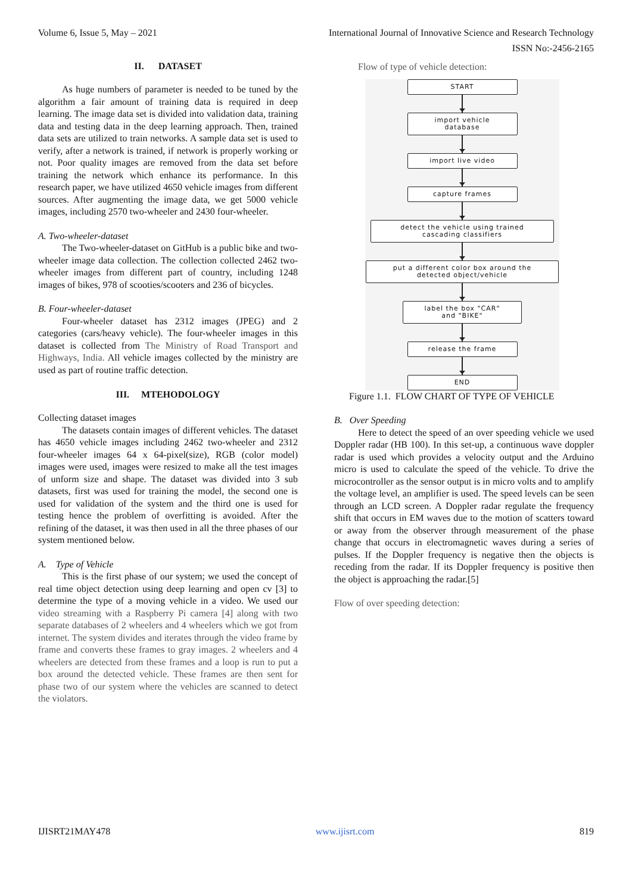Volume 6, Issue 5, May – 2021 International Journal of Innovative Science and Research Technology
ISSN No:-2456-2165
II. DATASET
As huge numbers of parameter is needed to be tuned by the algorithm a fair amount of training data is required in deep learning. The image data set is divided into validation data, training data and testing data in the deep learning approach. Then, trained data sets are utilized to train networks. A sample data set is used to verify, after a network is trained, if network is properly working or not. Poor quality images are removed from the data set before training the network which enhance its performance. In this research paper, we have utilized 4650 vehicle images from different sources. After augmenting the image data, we get 5000 vehicle images, including 2570 two-wheeler and 2430 four-wheeler.
A. Two-wheeler-dataset
The Two-wheeler-dataset on GitHub is a public bike and two-wheeler image data collection. The collection collected 2462 two-wheeler images from different part of country, including 1248 images of bikes, 978 of scooties/scooters and 236 of bicycles.
B. Four-wheeler-dataset
Four-wheeler dataset has 2312 images (JPEG) and 2 categories (cars/heavy vehicle). The four-wheeler images in this dataset is collected from The Ministry of Road Transport and Highways, India. All vehicle images collected by the ministry are used as part of routine traffic detection.
III. MTEHODOLOGY
Collecting dataset images
The datasets contain images of different vehicles. The dataset has 4650 vehicle images including 2462 two-wheeler and 2312 four-wheeler images 64 x 64-pixel(size), RGB (color model) images were used, images were resized to make all the test images of unform size and shape. The dataset was divided into 3 sub datasets, first was used for training the model, the second one is used for validation of the system and the third one is used for testing hence the problem of overfitting is avoided. After the refining of the dataset, it was then used in all the three phases of our system mentioned below.
A. Type of Vehicle
This is the first phase of our system; we used the concept of real time object detection using deep learning and open cv [3] to determine the type of a moving vehicle in a video. We used our video streaming with a Raspberry Pi camera [4] along with two separate databases of 2 wheelers and 4 wheelers which we got from internet. The system divides and iterates through the video frame by frame and converts these frames to gray images. 2 wheelers and 4 wheelers are detected from these frames and a loop is run to put a box around the detected vehicle. These frames are then sent for phase two of our system where the vehicles are scanned to detect the violators.
Flow of type of vehicle detection:
START
import vehicle
database
import live video
capture frames
detect the vehicle using trained
cascading classifiers
put a different color box around the
detected object/vehicle
label the box "CAR"
and "BIKE"
release the frame
END
Figure 1.1. FLOW CHART OF TYPE OF VEHICLE
B. Over Speeding
Here to detect the speed of an over speeding vehicle we used Doppler radar (HB 100). In this set-up, a continuous wave doppler radar is used which provides a velocity output and the Arduino micro is used to calculate the speed of the vehicle. To drive the microcontroller as the sensor output is in micro volts and to amplify the voltage level, an amplifier is used. The speed levels can be seen through an LCD screen. A Doppler radar regulate the frequency shift that occurs in EM waves due to the motion of scatters toward or away from the observer through measurement of the phase change that occurs in electromagnetic waves during a series of pulses. If the Doppler frequency is negative then the objects is receding from the radar. If its Doppler frequency is positive then the object is approaching the radar.[5]
Flow of over speeding detection:
IJISRT21MAY478 www.ijisrt.com 819